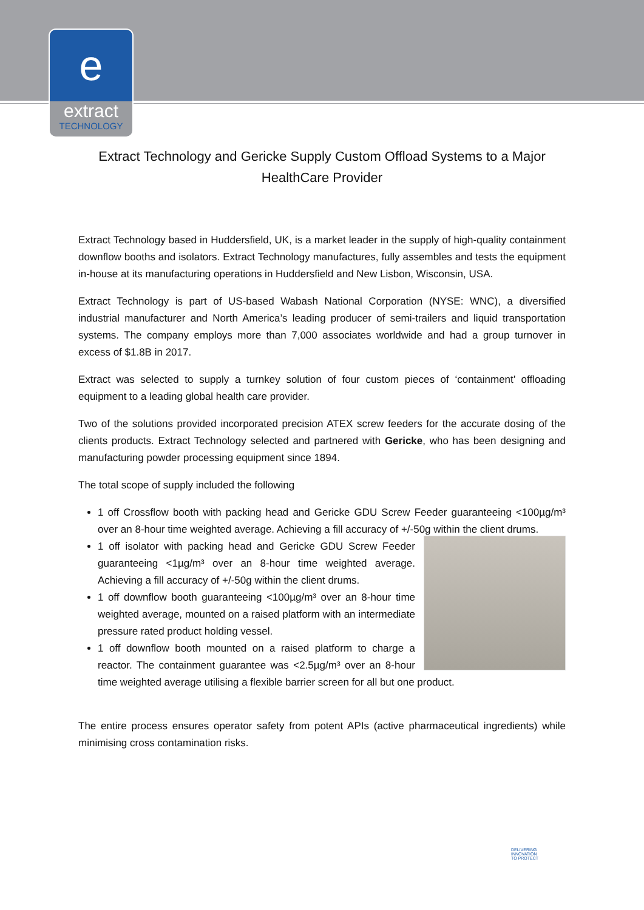e
extract
TECHNOLOGY
Extract Technology and Gericke Supply Custom Offload Systems to a Major HealthCare Provider
Extract Technology based in Huddersfield, UK, is a market leader in the supply of high-quality containment downflow booths and isolators. Extract Technology manufactures, fully assembles and tests the equipment in-house at its manufacturing operations in Huddersfield and New Lisbon, Wisconsin, USA.
Extract Technology is part of US-based Wabash National Corporation (NYSE: WNC), a diversified industrial manufacturer and North America’s leading producer of semi-trailers and liquid transportation systems. The company employs more than 7,000 associates worldwide and had a group turnover in excess of $1.8B in 2017.
Extract was selected to supply a turnkey solution of four custom pieces of ‘containment’ offloading equipment to a leading global health care provider.
Two of the solutions provided incorporated precision ATEX screw feeders for the accurate dosing of the clients products. Extract Technology selected and partnered with Gericke, who has been designing and manufacturing powder processing equipment since 1894.
The total scope of supply included the following
1 off Crossflow booth with packing head and Gericke GDU Screw Feeder guaranteeing <100µg/m³ over an 8-hour time weighted average. Achieving a fill accuracy of +/-50g within the client drums.
1 off isolator with packing head and Gericke GDU Screw Feeder guaranteeing <1µg/m³ over an 8-hour time weighted average. Achieving a fill accuracy of +/-50g within the client drums.
1 off downflow booth guaranteeing <100µg/m³ over an 8-hour time weighted average, mounted on a raised platform with an intermediate pressure rated product holding vessel.
1 off downflow booth mounted on a raised platform to charge a reactor. The containment guarantee was <2.5µg/m³ over an 8-hour time weighted average utilising a flexible barrier screen for all but one product.
The entire process ensures operator safety from potent APIs (active pharmaceutical ingredients) while minimising cross contamination risks.
DELIVERING
INNOVATION
TO PROTECT